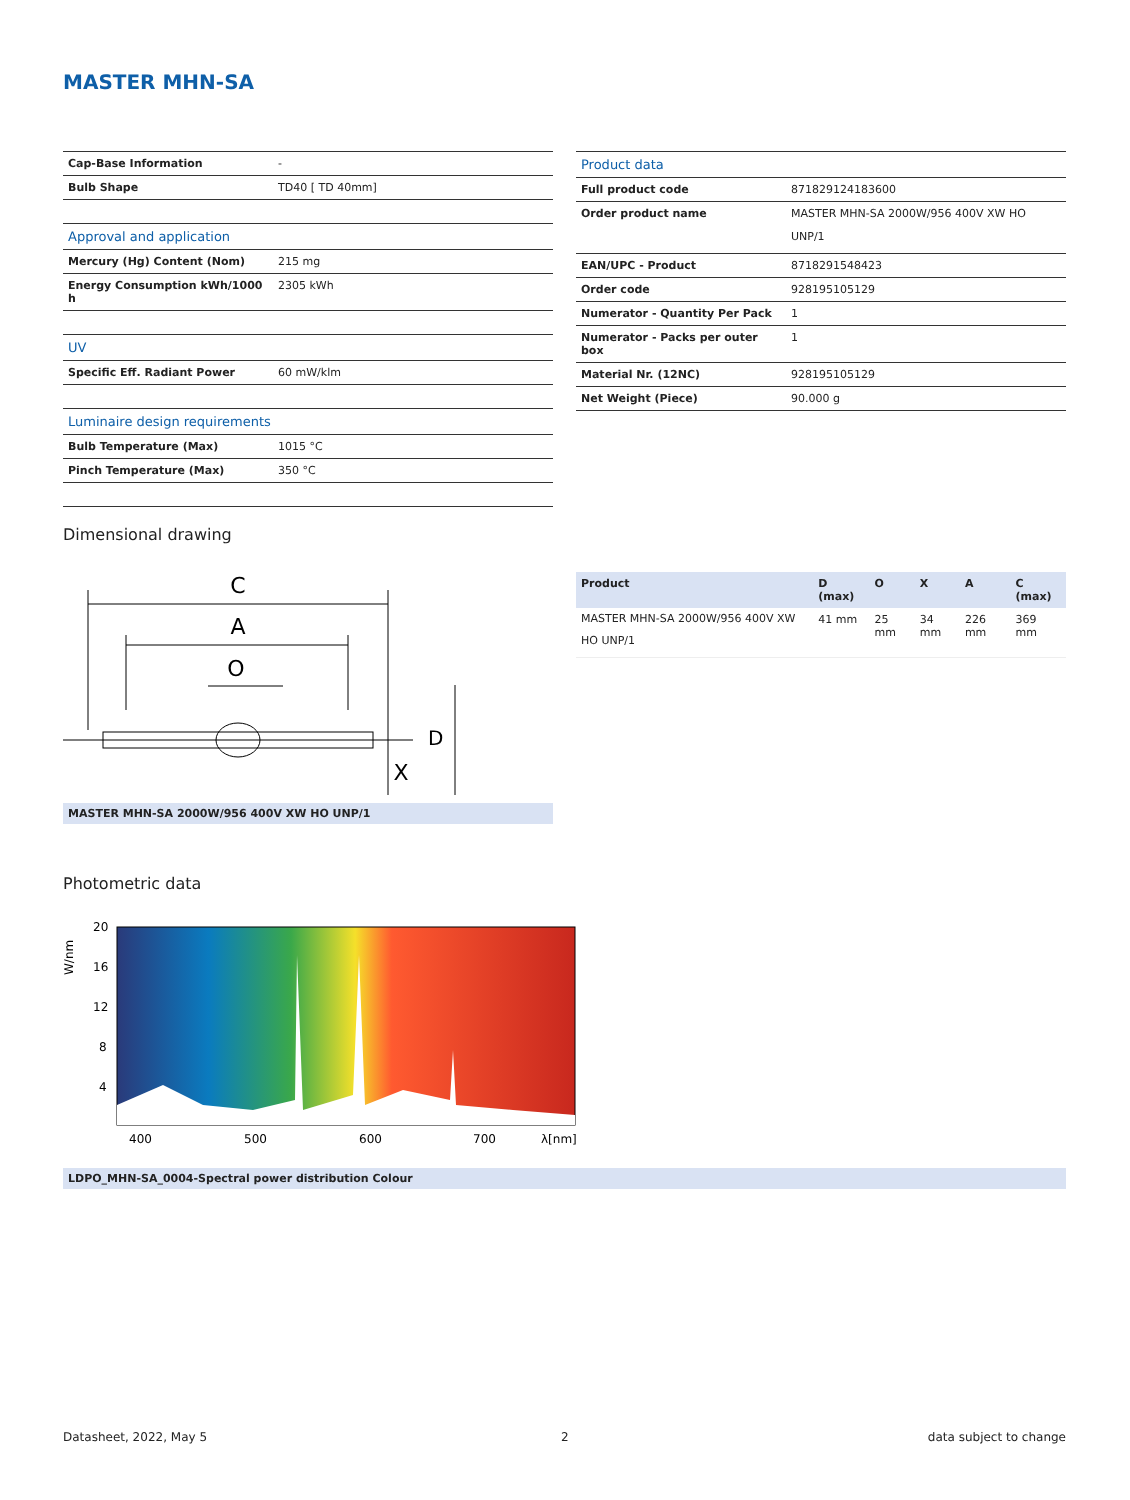MASTER MHN-SA
| Cap-Base Information | - |
| Bulb Shape | TD40 [ TD 40mm] |
| Approval and application | |
| Mercury (Hg) Content (Nom) | 215 mg |
| Energy Consumption kWh/1000 h | 2305 kWh |
| UV | |
| Specific Eff. Radiant Power | 60 mW/klm |
| Luminaire design requirements | |
| Bulb Temperature (Max) | 1015 °C |
| Pinch Temperature (Max) | 350 °C |
| Product data | |
| Full product code | 871829124183600 |
| Order product name | MASTER MHN-SA 2000W/956 400V XW HO UNP/1 |
| EAN/UPC - Product | 8718291548423 |
| Order code | 928195105129 |
| Numerator - Quantity Per Pack | 1 |
| Numerator - Packs per outer box | 1 |
| Material Nr. (12NC) | 928195105129 |
| Net Weight (Piece) | 90.000 g |
Dimensional drawing
C
A
O
X
D
MASTER MHN-SA 2000W/956 400V XW HO UNP/1
| Product | D (max) | O | X | A | C (max) |
| --- | --- | --- | --- | --- | --- |
| MASTER MHN-SA 2000W/956 400V XW HO UNP/1 | 41 mm | 25 mm | 34 mm | 226 mm | 369 mm |
Photometric data
20
16
12
8
4
400
500
600
700
λ[nm]
W/nm
LDPO_MHN-SA_0004-Spectral power distribution Colour
Datasheet, 2022, May 5 2 data subject to change